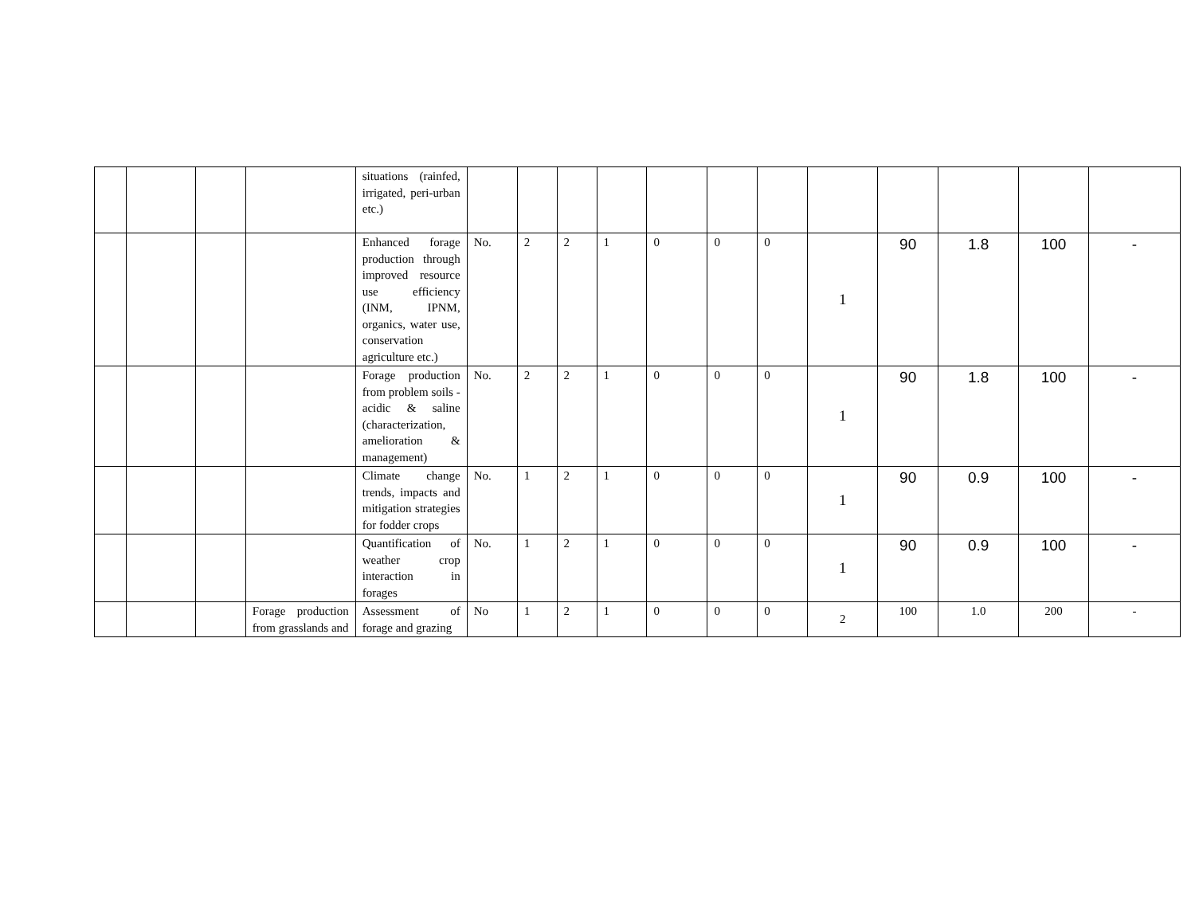| | | | | situations (rainfed, irrigated, peri-urban etc.) | | | | | | | | | | | | |
| | | | | Enhanced forage production through improved resource use efficiency (INM, IPNM, organics, water use, conservation agriculture etc.) | No. | 2 | 2 | 1 | 0 | 0 | 0 | 1 | 90 | 1.8 | 100 | - |
| | | | | Forage production from problem soils - acidic & saline (characterization, amelioration & management) | No. | 2 | 2 | 1 | 0 | 0 | 0 | 1 | 90 | 1.8 | 100 | - |
| | | | | Climate change trends, impacts and mitigation strategies for fodder crops | No. | 1 | 2 | 1 | 0 | 0 | 0 | 1 | 90 | 0.9 | 100 | - |
| | | | | Quantification of weather crop interaction in forages | No. | 1 | 2 | 1 | 0 | 0 | 0 | 1 | 90 | 0.9 | 100 | - |
| | | | Forage production from grasslands and | Assessment of forage and grazing | No | 1 | 2 | 1 | 0 | 0 | 0 | 2 | 100 | 1.0 | 200 | - |